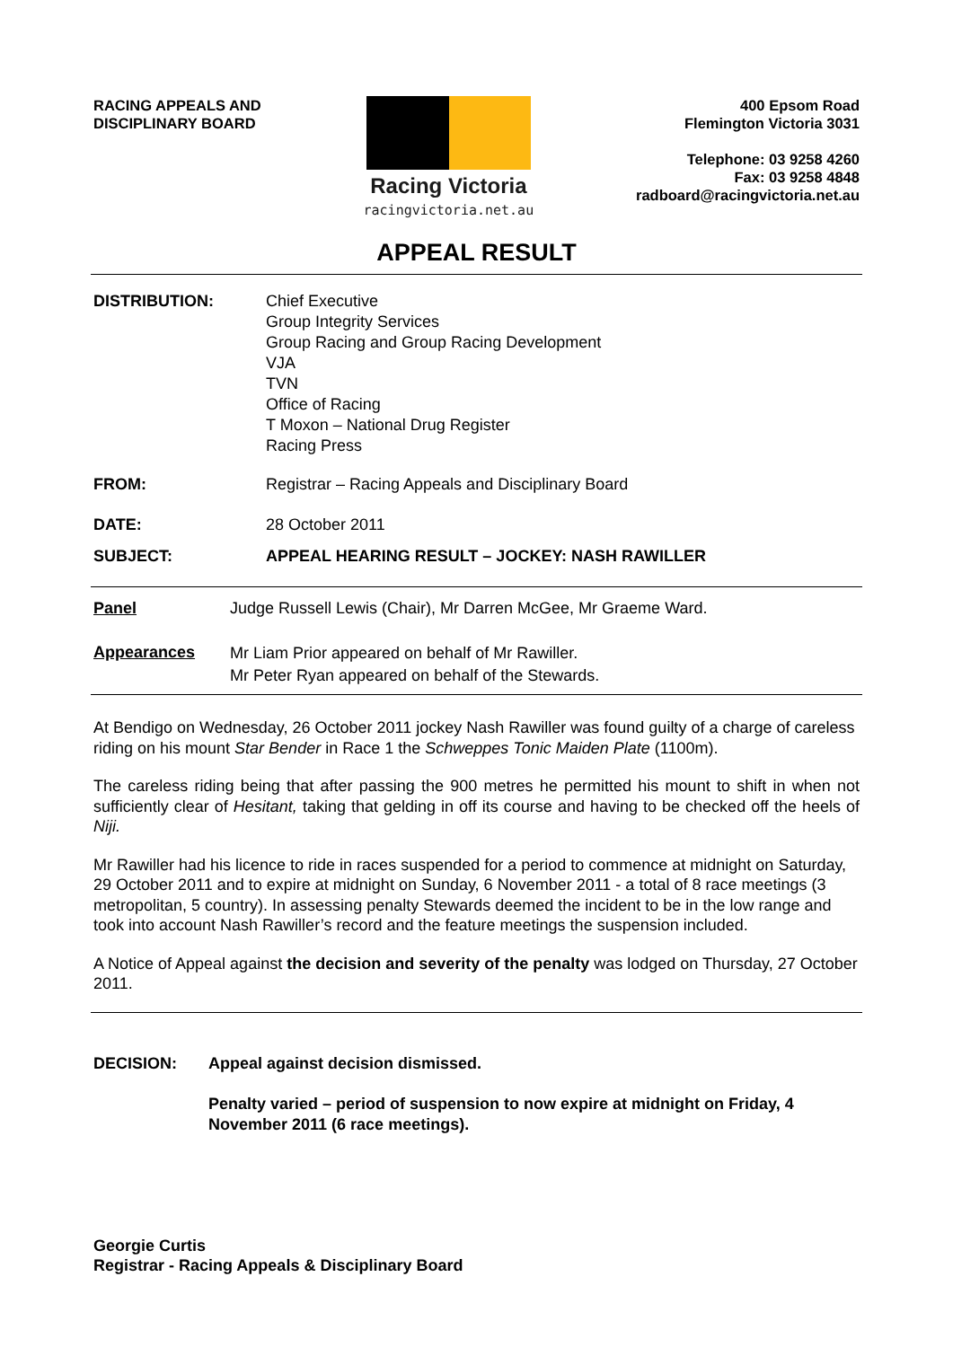RACING APPEALS AND
DISCIPLINARY BOARD
Racing Victoria
racingvictoria.net.au
400 Epsom Road
Flemington Victoria 3031
Telephone: 03 9258 4260
Fax: 03 9258 4848
radboard@racingvictoria.net.au
APPEAL RESULT
| DISTRIBUTION: | Chief Executive Group Integrity Services Group Racing and Group Racing Development VJA TVN Office of Racing T Moxon – National Drug Register Racing Press |
| FROM: | Registrar – Racing Appeals and Disciplinary Board |
| DATE: | 28 October 2011 |
| SUBJECT: | APPEAL HEARING RESULT – JOCKEY: NASH RAWILLER |
| Panel | Judge Russell Lewis (Chair), Mr Darren McGee, Mr Graeme Ward. |
| Appearances | Mr Liam Prior appeared on behalf of Mr Rawiller. Mr Peter Ryan appeared on behalf of the Stewards. |
At Bendigo on Wednesday, 26 October 2011 jockey Nash Rawiller was found guilty of a charge of careless riding on his mount Star Bender in Race 1 the Schweppes Tonic Maiden Plate (1100m).
The careless riding being that after passing the 900 metres he permitted his mount to shift in when not sufficiently clear of Hesitant, taking that gelding in off its course and having to be checked off the heels of Niji.
Mr Rawiller had his licence to ride in races suspended for a period to commence at midnight on Saturday, 29 October 2011 and to expire at midnight on Sunday, 6 November 2011 - a total of 8 race meetings (3 metropolitan, 5 country). In assessing penalty Stewards deemed the incident to be in the low range and took into account Nash Rawiller’s record and the feature meetings the suspension included.
A Notice of Appeal against the decision and severity of the penalty was lodged on Thursday, 27 October 2011.
| DECISION: | Appeal against decision dismissed. |
| | Penalty varied – period of suspension to now expire at midnight on Friday, 4 November 2011 (6 race meetings). |
Georgie Curtis
Registrar - Racing Appeals & Disciplinary Board